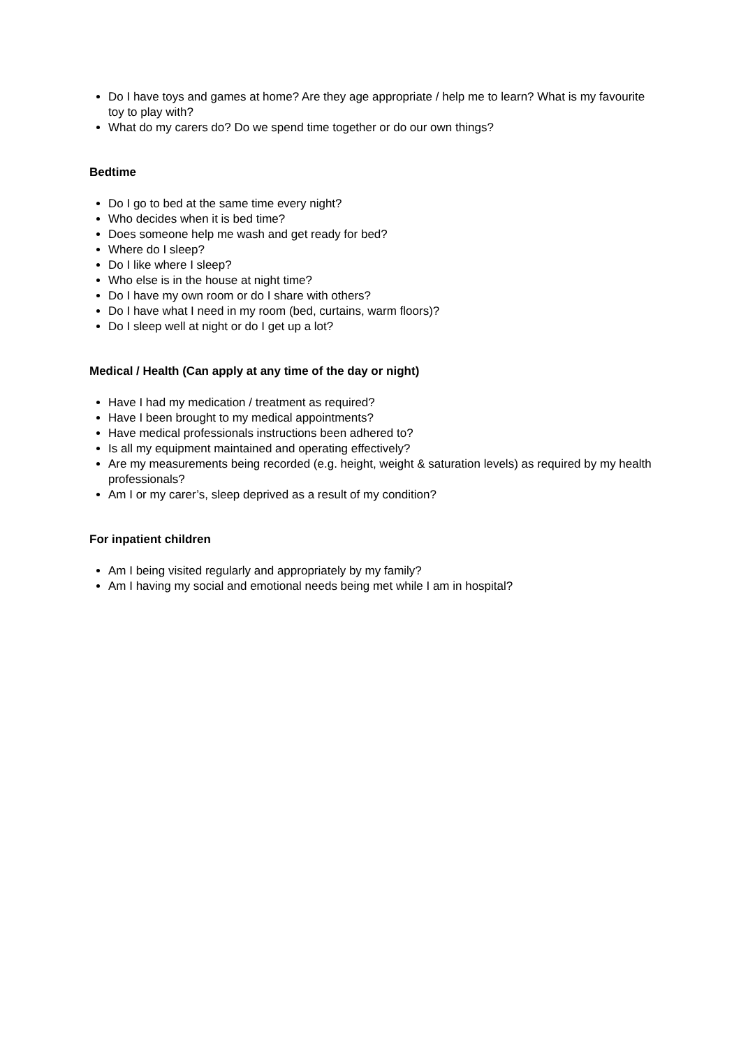Do I have toys and games at home? Are they age appropriate / help me to learn? What is my favourite toy to play with?
What do my carers do? Do we spend time together or do our own things?
Bedtime
Do I go to bed at the same time every night?
Who decides when it is bed time?
Does someone help me wash and get ready for bed?
Where do I sleep?
Do I like where I sleep?
Who else is in the house at night time?
Do I have my own room or do I share with others?
Do I have what I need in my room (bed, curtains, warm floors)?
Do I sleep well at night or do I get up a lot?
Medical / Health (Can apply at any time of the day or night)
Have I had my medication / treatment as required?
Have I been brought to my medical appointments?
Have medical professionals instructions been adhered to?
Is all my equipment maintained and operating effectively?
Are my measurements being recorded (e.g. height, weight & saturation levels) as required by my health professionals?
Am I or my carer’s, sleep deprived as a result of my condition?
For inpatient children
Am I being visited regularly and appropriately by my family?
Am I having my social and emotional needs being met while I am in hospital?